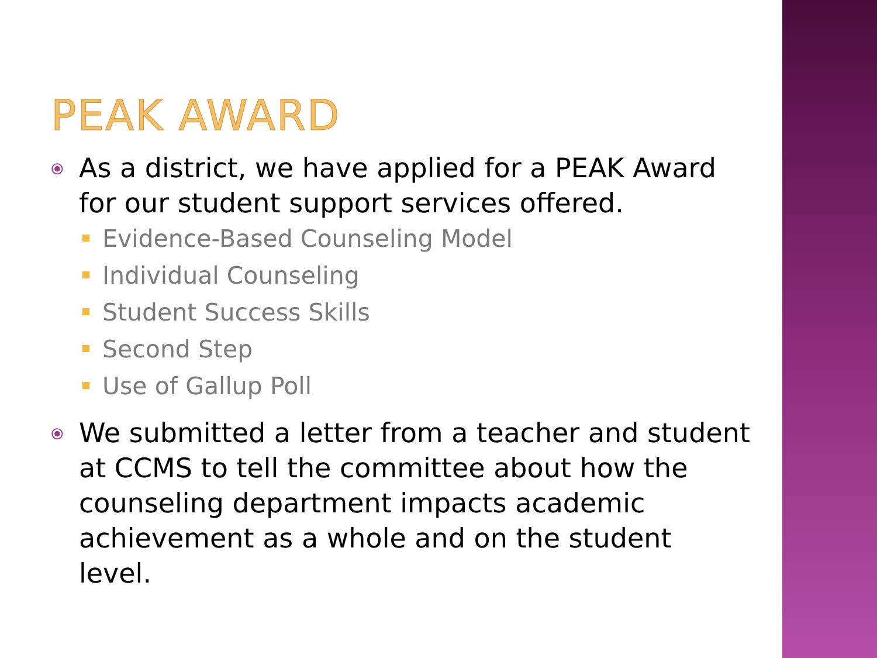PEAK AWARD
⦿ As a district, we have applied for a PEAK Award for our student support services offered.
Evidence-Based Counseling Model
Individual Counseling
Student Success Skills
Second Step
Use of Gallup Poll
⦿ We submitted a letter from a teacher and student at CCMS to tell the committee about how the counseling department impacts academic achievement as a whole and on the student level.